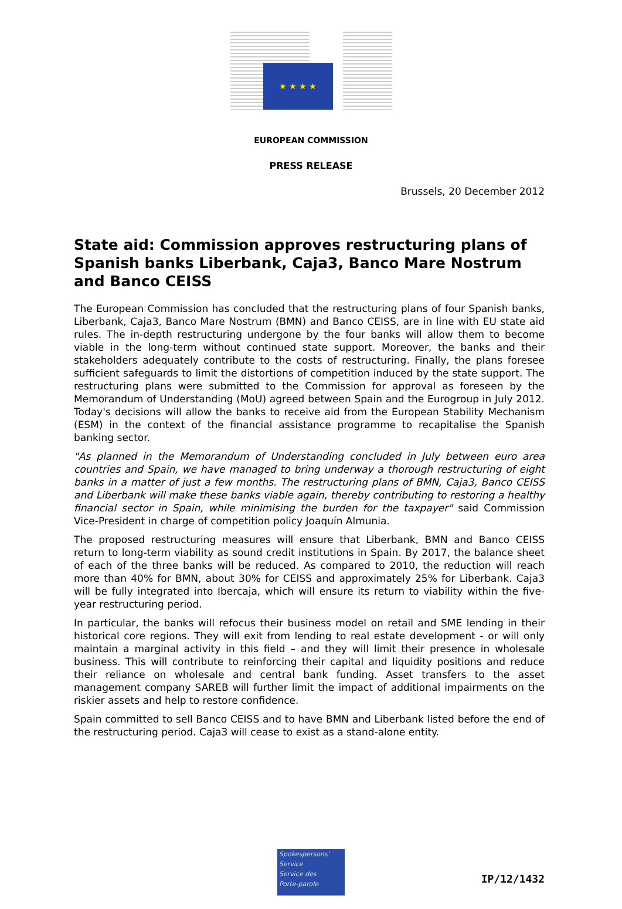★ ★ ★ ★
EUROPEAN COMMISSION
PRESS RELEASE
Brussels, 20 December 2012
State aid: Commission approves restructuring plans of Spanish banks Liberbank, Caja3, Banco Mare Nostrum and Banco CEISS
The European Commission has concluded that the restructuring plans of four Spanish banks, Liberbank, Caja3, Banco Mare Nostrum (BMN) and Banco CEISS, are in line with EU state aid rules. The in-depth restructuring undergone by the four banks will allow them to become viable in the long-term without continued state support. Moreover, the banks and their stakeholders adequately contribute to the costs of restructuring. Finally, the plans foresee sufficient safeguards to limit the distortions of competition induced by the state support. The restructuring plans were submitted to the Commission for approval as foreseen by the Memorandum of Understanding (MoU) agreed between Spain and the Eurogroup in July 2012. Today's decisions will allow the banks to receive aid from the European Stability Mechanism (ESM) in the context of the financial assistance programme to recapitalise the Spanish banking sector.
"As planned in the Memorandum of Understanding concluded in July between euro area countries and Spain, we have managed to bring underway a thorough restructuring of eight banks in a matter of just a few months. The restructuring plans of BMN, Caja3, Banco CEISS and Liberbank will make these banks viable again, thereby contributing to restoring a healthy financial sector in Spain, while minimising the burden for the taxpayer" said Commission Vice-President in charge of competition policy Joaquín Almunia.
The proposed restructuring measures will ensure that Liberbank, BMN and Banco CEISS return to long-term viability as sound credit institutions in Spain. By 2017, the balance sheet of each of the three banks will be reduced. As compared to 2010, the reduction will reach more than 40% for BMN, about 30% for CEISS and approximately 25% for Liberbank. Caja3 will be fully integrated into Ibercaja, which will ensure its return to viability within the five-year restructuring period.
In particular, the banks will refocus their business model on retail and SME lending in their historical core regions. They will exit from lending to real estate development - or will only maintain a marginal activity in this field – and they will limit their presence in wholesale business. This will contribute to reinforcing their capital and liquidity positions and reduce their reliance on wholesale and central bank funding. Asset transfers to the asset management company SAREB will further limit the impact of additional impairments on the riskier assets and help to restore confidence.
Spain committed to sell Banco CEISS and to have BMN and Liberbank listed before the end of the restructuring period. Caja3 will cease to exist as a stand-alone entity.
Spokespersons'
Service
Service des
Porte-parole
IP/12/1432